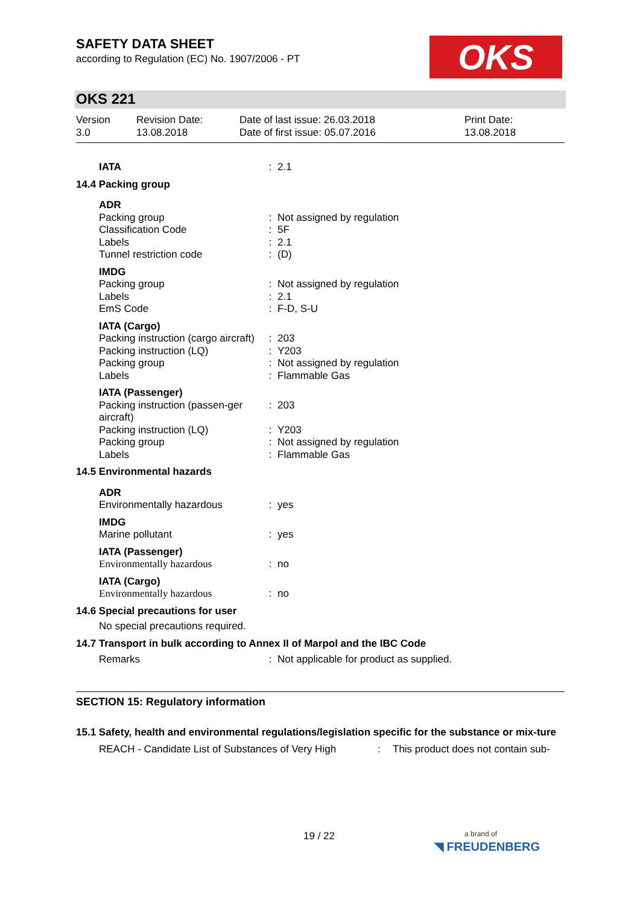OKS
SAFETY DATA SHEET
according to Regulation (EC) No. 1907/2006 - PT
OKS 221
Version
3.0
Revision Date:
13.08.2018
Date of last issue: 26.03.2018
Date of first issue: 05.07.2016
Print Date:
13.08.2018
| IATA | : | 2.1 |
| 14.4 Packing group | | |
| ADR | | |
| Packing group | : | Not assigned by regulation |
| Classification Code | : | 5F |
| Labels | : | 2.1 |
| Tunnel restriction code | : | (D) |
| IMDG | | |
| Packing group | : | Not assigned by regulation |
| Labels | : | 2.1 |
| EmS Code | : | F-D, S-U |
| IATA (Cargo) | | |
| Packing instruction (cargo aircraft) | : | 203 |
| Packing instruction (LQ) | : | Y203 |
| Packing group | : | Not assigned by regulation |
| Labels | : | Flammable Gas |
| IATA (Passenger) | | |
| Packing instruction (passen-ger aircraft) | : | 203 |
| Packing instruction (LQ) | : | Y203 |
| Packing group | : | Not assigned by regulation |
| Labels | : | Flammable Gas |
| 14.5 Environmental hazards | | |
| ADR | | |
| Environmentally hazardous | : | yes |
| IMDG | | |
| Marine pollutant | : | yes |
| IATA (Passenger) | | |
| Environmentally hazardous | : | no |
| IATA (Cargo) | | |
| Environmentally hazardous | : | no |
| 14.6 Special precautions for user | | |
| No special precautions required. | | |
| 14.7 Transport in bulk according to Annex II of Marpol and the IBC Code | | |
| Remarks | : | Not applicable for product as supplied. |
SECTION 15: Regulatory information
15.1 Safety, health and environmental regulations/legislation specific for the substance or mix-ture
REACH - Candidate List of Substances of Very High
: This product does not contain sub-
19 / 22
a brand of
◥ FREUDENBERG